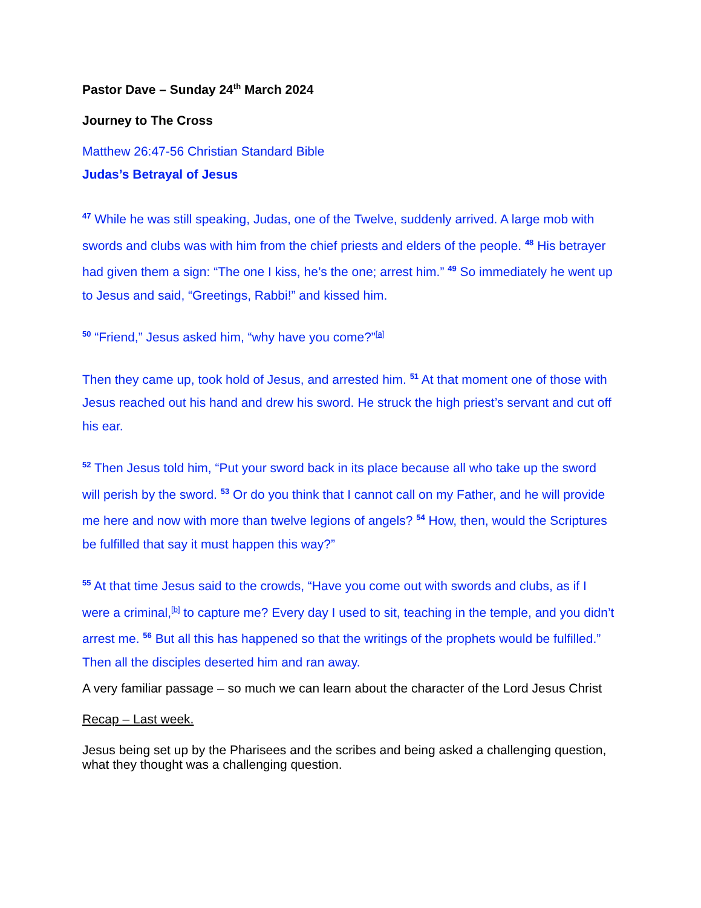Pastor Dave – Sunday 24<sup>th</sup> March 2024
Journey to The Cross
Matthew 26:47-56 Christian Standard Bible
Judas’s Betrayal of Jesus
<sup>47</sup> While he was still speaking, Judas, one of the Twelve, suddenly arrived. A large mob with swords and clubs was with him from the chief priests and elders of the people. <sup>48</sup> His betrayer had given them a sign: “The one I kiss, he’s the one; arrest him.” <sup>49</sup> So immediately he went up to Jesus and said, “Greetings, Rabbi!” and kissed him.
<sup>50</sup> “Friend,” Jesus asked him, “why have you come?”<sup>[a]</sup>
Then they came up, took hold of Jesus, and arrested him. <sup>51</sup> At that moment one of those with Jesus reached out his hand and drew his sword. He struck the high priest’s servant and cut off his ear.
<sup>52</sup> Then Jesus told him, “Put your sword back in its place because all who take up the sword will perish by the sword. <sup>53</sup> Or do you think that I cannot call on my Father, and he will provide me here and now with more than twelve legions of angels? <sup>54</sup> How, then, would the Scriptures be fulfilled that say it must happen this way?”
<sup>55</sup> At that time Jesus said to the crowds, “Have you come out with swords and clubs, as if I were a criminal,<sup>[b]</sup> to capture me? Every day I used to sit, teaching in the temple, and you didn’t arrest me. <sup>56</sup> But all this has happened so that the writings of the prophets would be fulfilled.” Then all the disciples deserted him and ran away.
A very familiar passage – so much we can learn about the character of the Lord Jesus Christ
Recap – Last week.
Jesus being set up by the Pharisees and the scribes and being asked a challenging question, what they thought was a challenging question.